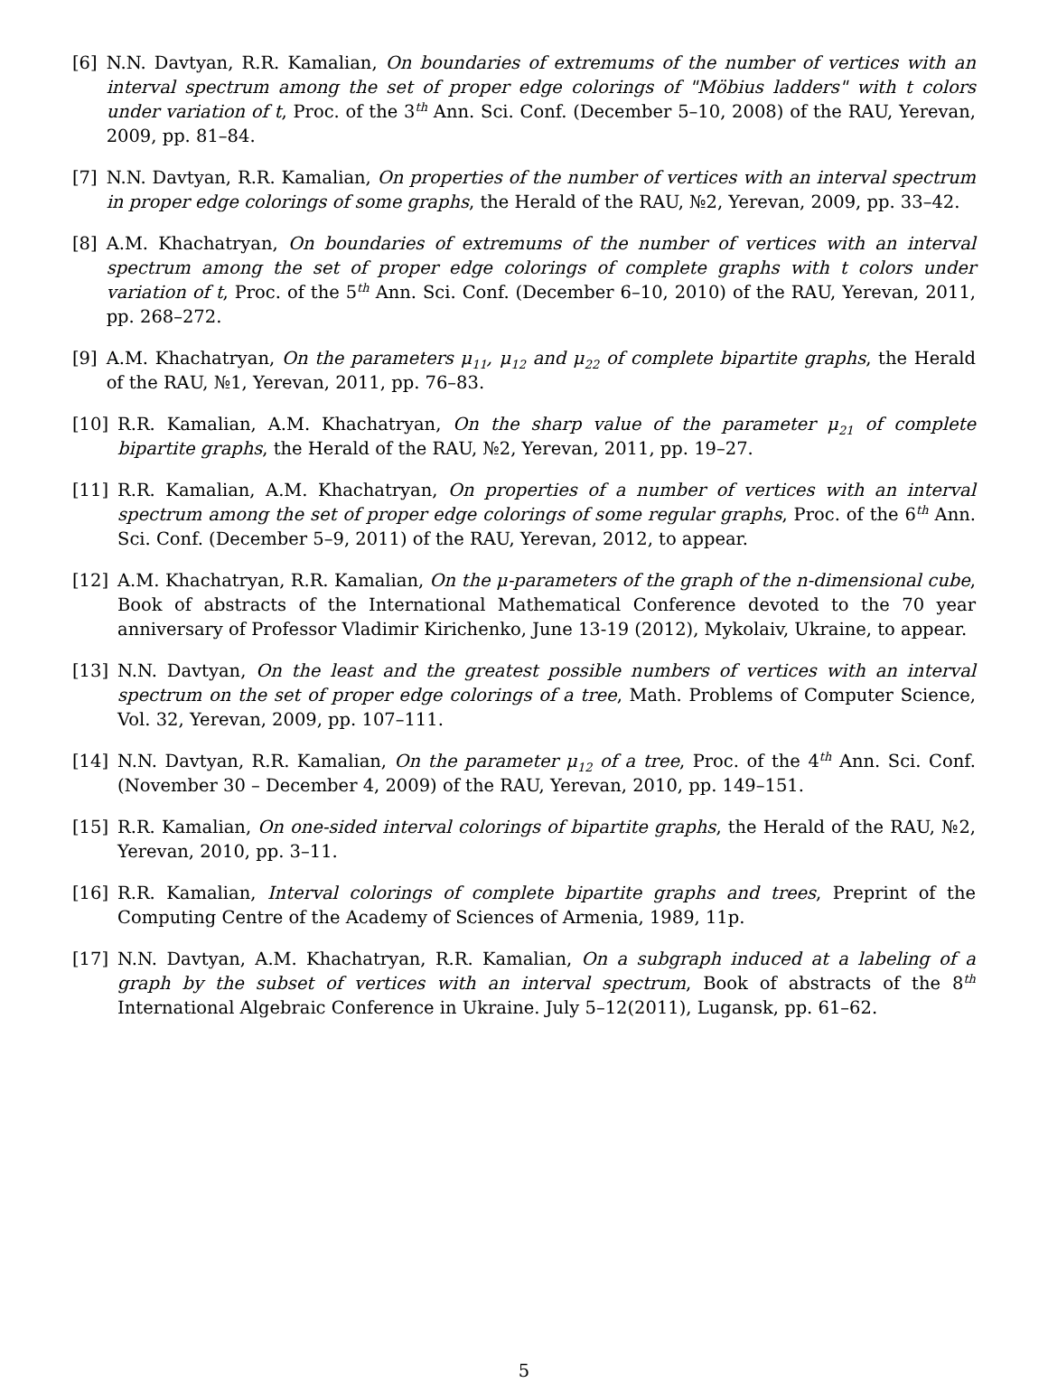[6] N.N. Davtyan, R.R. Kamalian, On boundaries of extremums of the number of vertices with an interval spectrum among the set of proper edge colorings of "Möbius ladders" with t colors under variation of t, Proc. of the 3<sup>th</sup> Ann. Sci. Conf. (December 5–10, 2008) of the RAU, Yerevan, 2009, pp. 81–84.
[7] N.N. Davtyan, R.R. Kamalian, On properties of the number of vertices with an interval spectrum in proper edge colorings of some graphs, the Herald of the RAU, №2, Yerevan, 2009, pp. 33–42.
[8] A.M. Khachatryan, On boundaries of extremums of the number of vertices with an interval spectrum among the set of proper edge colorings of complete graphs with t colors under variation of t, Proc. of the 5<sup>th</sup> Ann. Sci. Conf. (December 6–10, 2010) of the RAU, Yerevan, 2011, pp. 268–272.
[9] A.M. Khachatryan, On the parameters μ<sub>11</sub>, μ<sub>12</sub> and μ<sub>22</sub> of complete bipartite graphs, the Herald of the RAU, №1, Yerevan, 2011, pp. 76–83.
[10] R.R. Kamalian, A.M. Khachatryan, On the sharp value of the parameter μ<sub>21</sub> of complete bipartite graphs, the Herald of the RAU, №2, Yerevan, 2011, pp. 19–27.
[11] R.R. Kamalian, A.M. Khachatryan, On properties of a number of vertices with an interval spectrum among the set of proper edge colorings of some regular graphs, Proc. of the 6<sup>th</sup> Ann. Sci. Conf. (December 5–9, 2011) of the RAU, Yerevan, 2012, to appear.
[12] A.M. Khachatryan, R.R. Kamalian, On the μ-parameters of the graph of the n-dimensional cube, Book of abstracts of the International Mathematical Conference devoted to the 70 year anniversary of Professor Vladimir Kirichenko, June 13-19 (2012), Mykolaiv, Ukraine, to appear.
[13] N.N. Davtyan, On the least and the greatest possible numbers of vertices with an interval spectrum on the set of proper edge colorings of a tree, Math. Problems of Computer Science, Vol. 32, Yerevan, 2009, pp. 107–111.
[14] N.N. Davtyan, R.R. Kamalian, On the parameter μ<sub>12</sub> of a tree, Proc. of the 4<sup>th</sup> Ann. Sci. Conf. (November 30 – December 4, 2009) of the RAU, Yerevan, 2010, pp. 149–151.
[15] R.R. Kamalian, On one-sided interval colorings of bipartite graphs, the Herald of the RAU, №2, Yerevan, 2010, pp. 3–11.
[16] R.R. Kamalian, Interval colorings of complete bipartite graphs and trees, Preprint of the Computing Centre of the Academy of Sciences of Armenia, 1989, 11p.
[17] N.N. Davtyan, A.M. Khachatryan, R.R. Kamalian, On a subgraph induced at a labeling of a graph by the subset of vertices with an interval spectrum, Book of abstracts of the 8<sup>th</sup> International Algebraic Conference in Ukraine. July 5–12(2011), Lugansk, pp. 61–62.
5